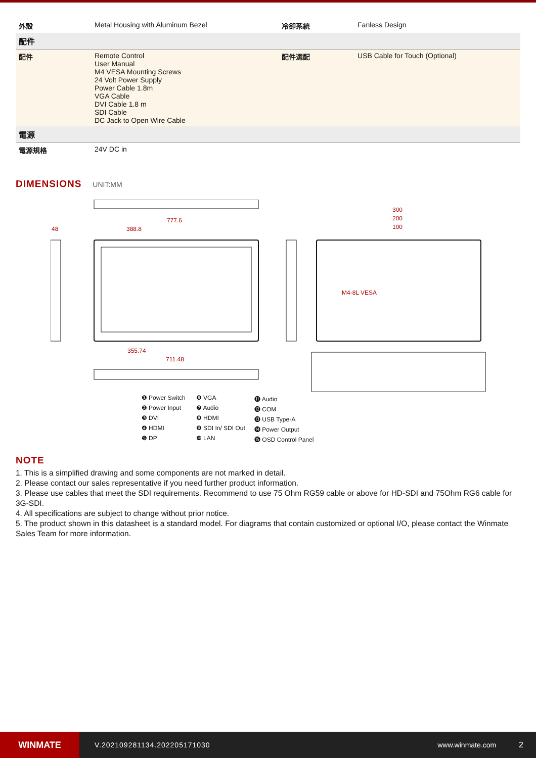| 外殼 | Metal Housing with Aluminum Bezel | 冷卻系統 | Fanless Design |
| 配件 | | | |
| 配件 | Remote Control User Manual M4 VESA Mounting Screws 24 Volt Power Supply Power Cable 1.8m VGA Cable DVI Cable 1.8 m SDI Cable DC Jack to Open Wire Cable | 配件選配 | USB Cable for Touch (Optional) |
| 電源 | | | |
| 電源規格 | 24V DC in | | |
DIMENSIONS
UNIT:MM
777.6
388.8
48
300
200
100
M4-8L VESA
355.74
711.48
❶ Power Switch ❻ VGA ⓫ Audio ❷ Power Input ❼ Audio ⓬ COM ❸ DVI ❽ HDMI ⓭ USB Type-A ❹ HDMI ❾ SDI In/ SDI Out ⓮ Power Output ❺ DP ❿ LAN ⓯ OSD Control Panel
NOTE
1. This is a simplified drawing and some components are not marked in detail.
2. Please contact our sales representative if you need further product information.
3. Please use cables that meet the SDI requirements. Recommend to use 75 Ohm RG59 cable or above for HD-SDI and 75Ohm RG6 cable for 3G-SDI.
4. All specifications are subject to change without prior notice.
5. The product shown in this datasheet is a standard model. For diagrams that contain customized or optional I/O, please contact the Winmate Sales Team for more information.
WINMATE
V.202109281134.202205171030 www.winmate.com 2